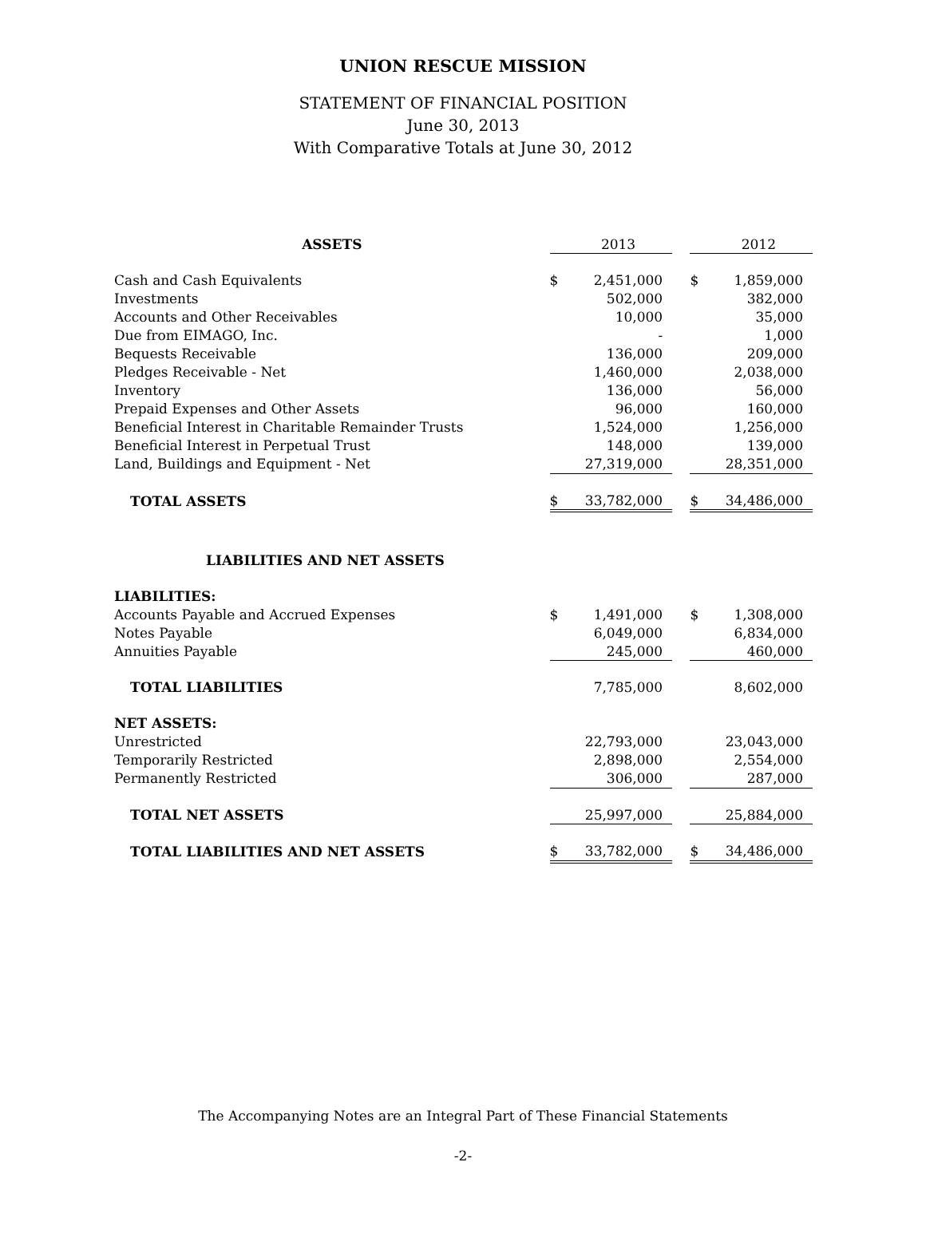UNION RESCUE MISSION
STATEMENT OF FINANCIAL POSITION
June 30, 2013
With Comparative Totals at June 30, 2012
| ASSETS | | 2013 | | | 2012 |
| Cash and Cash Equivalents | $ | 2,451,000 | | $ | 1,859,000 |
| Investments | | 502,000 | | | 382,000 |
| Accounts and Other Receivables | | 10,000 | | | 35,000 |
| Due from EIMAGO, Inc. | | - | | | 1,000 |
| Bequests Receivable | | 136,000 | | | 209,000 |
| Pledges Receivable - Net | | 1,460,000 | | | 2,038,000 |
| Inventory | | 136,000 | | | 56,000 |
| Prepaid Expenses and Other Assets | | 96,000 | | | 160,000 |
| Beneficial Interest in Charitable Remainder Trusts | | 1,524,000 | | | 1,256,000 |
| Beneficial Interest in Perpetual Trust | | 148,000 | | | 139,000 |
| Land, Buildings and Equipment - Net | | 27,319,000 | | | 28,351,000 |
| TOTAL ASSETS | $ | 33,782,000 | | $ | 34,486,000 |
| LIABILITIES AND NET ASSETS | | | | | |
| LIABILITIES: | | | | | |
| Accounts Payable and Accrued Expenses | $ | 1,491,000 | | $ | 1,308,000 |
| Notes Payable | | 6,049,000 | | | 6,834,000 |
| Annuities Payable | | 245,000 | | | 460,000 |
| TOTAL LIABILITIES | | 7,785,000 | | | 8,602,000 |
| NET ASSETS: | | | | | |
| Unrestricted | | 22,793,000 | | | 23,043,000 |
| Temporarily Restricted | | 2,898,000 | | | 2,554,000 |
| Permanently Restricted | | 306,000 | | | 287,000 |
| TOTAL NET ASSETS | | 25,997,000 | | | 25,884,000 |
| TOTAL LIABILITIES AND NET ASSETS | $ | 33,782,000 | | $ | 34,486,000 |
The Accompanying Notes are an Integral Part of These Financial Statements
-2-